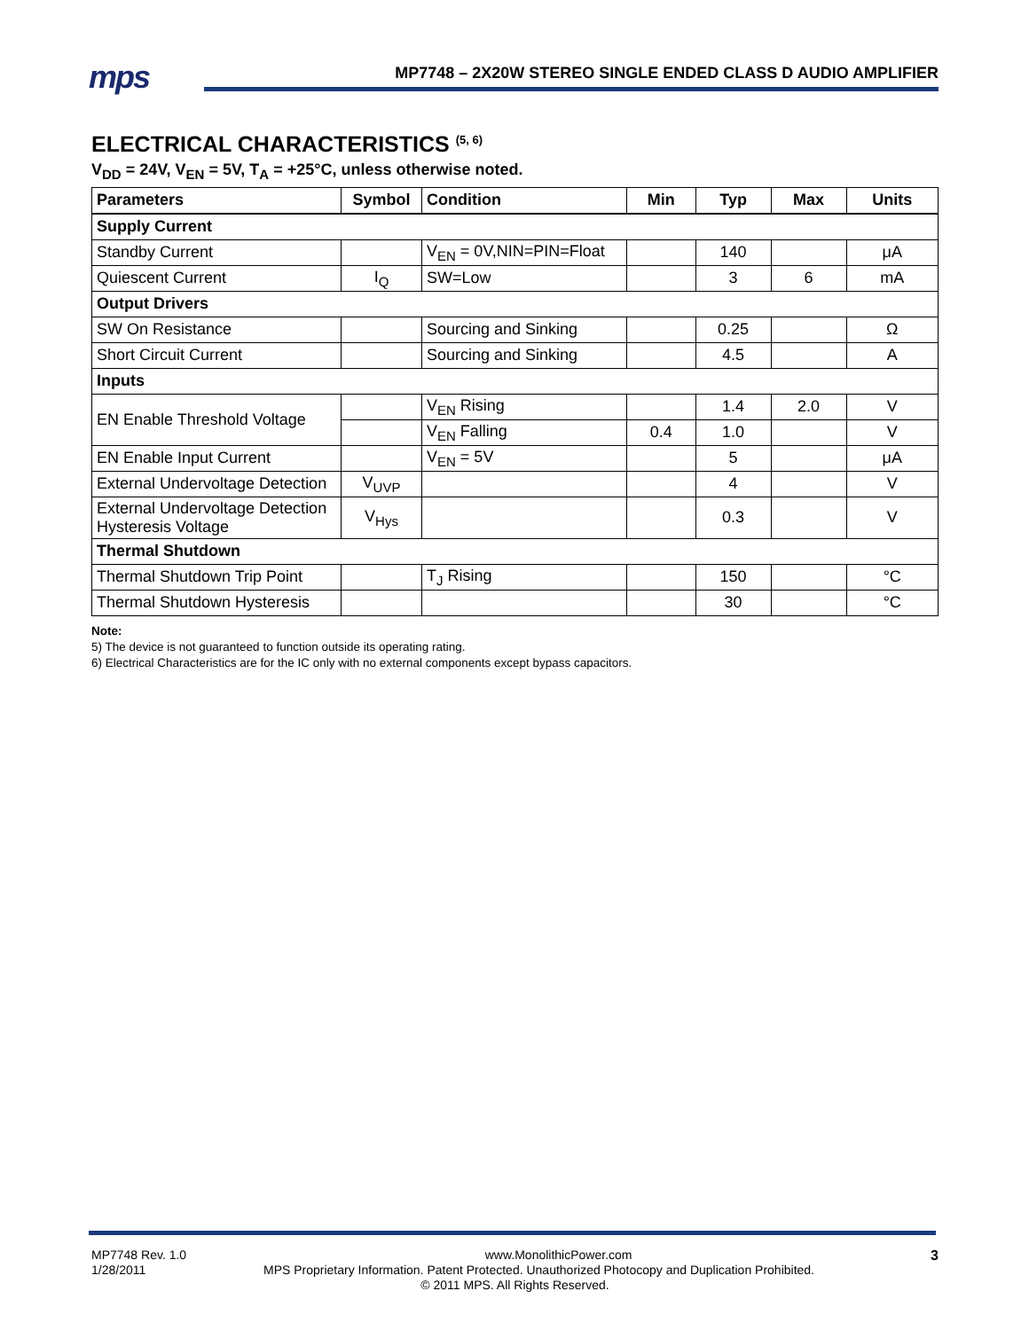mps
MP7748 – 2X20W STEREO SINGLE ENDED CLASS D AUDIO AMPLIFIER
ELECTRICAL CHARACTERISTICS <sup>(5, 6)</sup>
V<sub>DD</sub> = 24V, V<sub>EN</sub> = 5V, T<sub>A</sub> = +25°C, unless otherwise noted.
| Parameters | Symbol | Condition | Min | Typ | Max | Units |
| --- | --- | --- | --- | --- | --- | --- |
| Supply Current | | | | | | |
| Standby Current | | V<sub>EN</sub> = 0V,NIN=PIN=Float | | 140 | | μA |
| Quiescent Current | I<sub>Q</sub> | SW=Low | | 3 | 6 | mA |
| Output Drivers | | | | | | |
| SW On Resistance | | Sourcing and Sinking | | 0.25 | | Ω |
| Short Circuit Current | | Sourcing and Sinking | | 4.5 | | A |
| Inputs | | | | | | |
| EN Enable Threshold Voltage | | V<sub>EN</sub> Rising | | 1.4 | 2.0 | V |
| | | V<sub>EN</sub> Falling | 0.4 | 1.0 | | V |
| EN Enable Input Current | | V<sub>EN</sub> = 5V | | 5 | | μA |
| External Undervoltage Detection | V<sub>UVP</sub> | | | 4 | | V |
| External Undervoltage Detection Hysteresis Voltage | V<sub>Hys</sub> | | | 0.3 | | V |
| Thermal Shutdown | | | | | | |
| Thermal Shutdown Trip Point | | T<sub>J</sub> Rising | | 150 | | °C |
| Thermal Shutdown Hysteresis | | | | 30 | | °C |
Note:
5) The device is not guaranteed to function outside its operating rating.
6) Electrical Characteristics are for the IC only with no external components except bypass capacitors.
MP7748 Rev. 1.0 www.MonolithicPower.com 3
1/28/2011 MPS Proprietary Information. Patent Protected. Unauthorized Photocopy and Duplication Prohibited.
© 2011 MPS. All Rights Reserved.